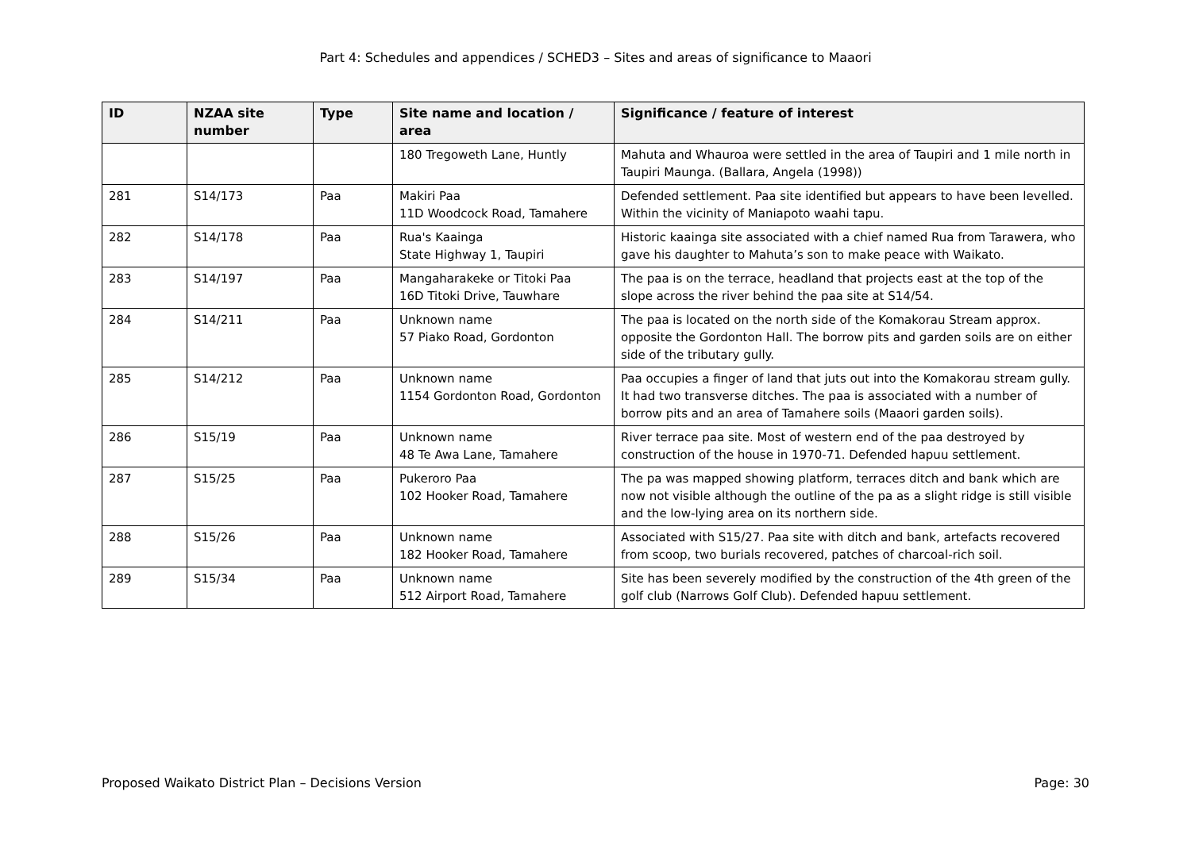Part 4: Schedules and appendices / SCHED3 – Sites and areas of significance to Maaori
| ID | NZAA site number | Type | Site name and location / area | Significance / feature of interest |
| --- | --- | --- | --- | --- |
| | | | 180 Tregoweth Lane, Huntly | Mahuta and Whauroa were settled in the area of Taupiri and 1 mile north in Taupiri Maunga. (Ballara, Angela (1998)) |
| 281 | S14/173 | Paa | Makiri Paa 11D Woodcock Road, Tamahere | Defended settlement. Paa site identified but appears to have been levelled. Within the vicinity of Maniapoto waahi tapu. |
| 282 | S14/178 | Paa | Rua's Kaainga State Highway 1, Taupiri | Historic kaainga site associated with a chief named Rua from Tarawera, who gave his daughter to Mahuta’s son to make peace with Waikato. |
| 283 | S14/197 | Paa | Mangaharakeke or Titoki Paa 16D Titoki Drive, Tauwhare | The paa is on the terrace, headland that projects east at the top of the slope across the river behind the paa site at S14/54. |
| 284 | S14/211 | Paa | Unknown name 57 Piako Road, Gordonton | The paa is located on the north side of the Komakorau Stream approx. opposite the Gordonton Hall. The borrow pits and garden soils are on either side of the tributary gully. |
| 285 | S14/212 | Paa | Unknown name 1154 Gordonton Road, Gordonton | Paa occupies a finger of land that juts out into the Komakorau stream gully. It had two transverse ditches. The paa is associated with a number of borrow pits and an area of Tamahere soils (Maaori garden soils). |
| 286 | S15/19 | Paa | Unknown name 48 Te Awa Lane, Tamahere | River terrace paa site. Most of western end of the paa destroyed by construction of the house in 1970-71. Defended hapuu settlement. |
| 287 | S15/25 | Paa | Pukeroro Paa 102 Hooker Road, Tamahere | The pa was mapped showing platform, terraces ditch and bank which are now not visible although the outline of the pa as a slight ridge is still visible and the low-lying area on its northern side. |
| 288 | S15/26 | Paa | Unknown name 182 Hooker Road, Tamahere | Associated with S15/27. Paa site with ditch and bank, artefacts recovered from scoop, two burials recovered, patches of charcoal-rich soil. |
| 289 | S15/34 | Paa | Unknown name 512 Airport Road, Tamahere | Site has been severely modified by the construction of the 4th green of the golf club (Narrows Golf Club). Defended hapuu settlement. |
Proposed Waikato District Plan – Decisions Version Page: 30